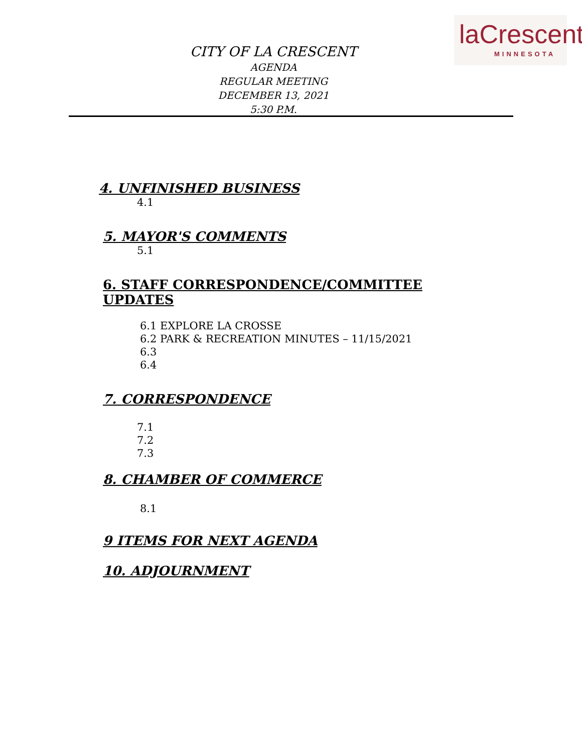CITY OF LA CRESCENT
AGENDA
REGULAR MEETING
DECEMBER 13, 2021
5:30 P.M.
laCrescent
MINNESOTA
4. UNFINISHED BUSINESS
4.1
5. MAYOR'S COMMENTS
5.1
6. STAFF CORRESPONDENCE/COMMITTEE
UPDATES
6.1 EXPLORE LA CROSSE
6.2 PARK & RECREATION MINUTES – 11/15/2021
6.3
6.4
7. CORRESPONDENCE
7.1
7.2
7.3
8. CHAMBER OF COMMERCE
8.1
9 ITEMS FOR NEXT AGENDA
10. ADJOURNMENT